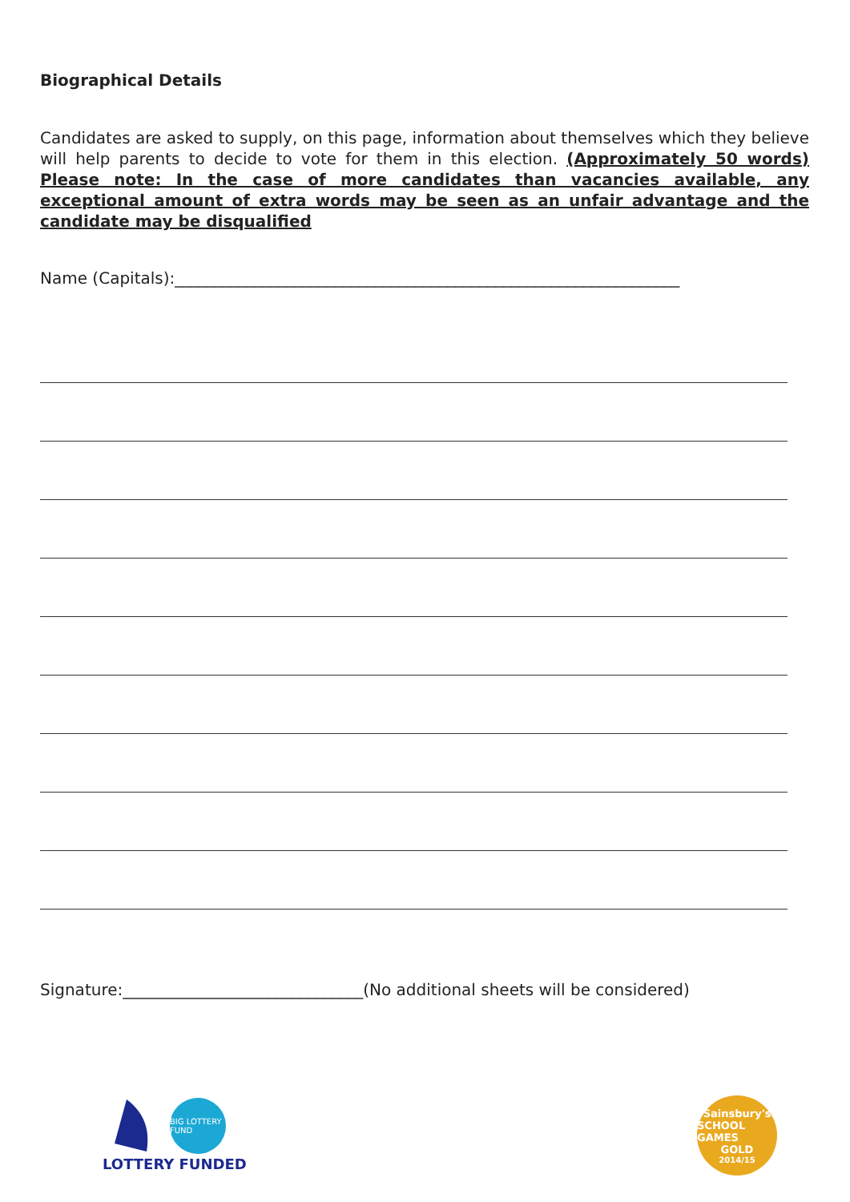Biographical Details
Candidates are asked to supply, on this page, information about themselves which they believe will help parents to decide to vote for them in this election. (Approximately 50 words) Please note: In the case of more candidates than vacancies available, any exceptional amount of extra words may be seen as an unfair advantage and the candidate may be disqualified
Name (Capitals):_______________________________________________________________
Signature:______________________________(No additional sheets will be considered)
BIG LOTTERY FUND
LOTTERY FUNDED
Sainsbury's
SCHOOL GAMES
GOLD
2014/15